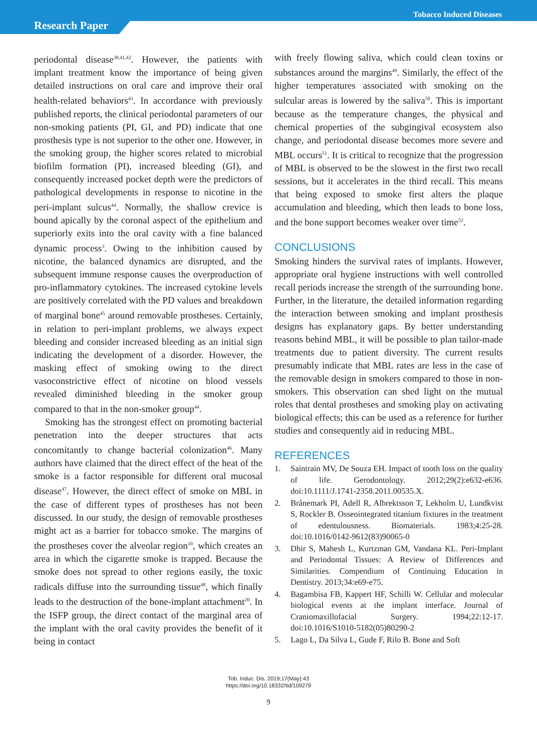Tobacco Induced Diseases
Research Paper
periodontal disease<sup>38,41,42</sup>. However, the patients with implant treatment know the importance of being given detailed instructions on oral care and improve their oral health-related behaviors<sup>43</sup>. In accordance with previously published reports, the clinical periodontal parameters of our non-smoking patients (PI, GI, and PD) indicate that one prosthesis type is not superior to the other one. However, in the smoking group, the higher scores related to microbial biofilm formation (PI), increased bleeding (GI), and consequently increased pocket depth were the predictors of pathological developments in response to nicotine in the peri-implant sulcus<sup>44</sup>. Normally, the shallow crevice is bound apically by the coronal aspect of the epithelium and superiorly exits into the oral cavity with a fine balanced dynamic process<sup>3</sup>. Owing to the inhibition caused by nicotine, the balanced dynamics are disrupted, and the subsequent immune response causes the overproduction of pro-inflammatory cytokines. The increased cytokine levels are positively correlated with the PD values and breakdown of marginal bone<sup>45</sup> around removable prostheses. Certainly, in relation to peri-implant problems, we always expect bleeding and consider increased bleeding as an initial sign indicating the development of a disorder. However, the masking effect of smoking owing to the direct vasoconstrictive effect of nicotine on blood vessels revealed diminished bleeding in the smoker group compared to that in the non-smoker group<sup>44</sup>.
Smoking has the strongest effect on promoting bacterial penetration into the deeper structures that acts concomitantly to change bacterial colonization<sup>46</sup>. Many authors have claimed that the direct effect of the heat of the smoke is a factor responsible for different oral mucosal disease<sup>47</sup>. However, the direct effect of smoke on MBL in the case of different types of prostheses has not been discussed. In our study, the design of removable prostheses might act as a barrier for tobacco smoke. The margins of the prostheses cover the alveolar region<sup>10</sup>, which creates an area in which the cigarette smoke is trapped. Because the smoke does not spread to other regions easily, the toxic radicals diffuse into the surrounding tissue<sup>48</sup>, which finally leads to the destruction of the bone-implant attachment<sup>20</sup>. In the ISFP group, the direct contact of the marginal area of the implant with the oral cavity provides the benefit of it being in contact
with freely flowing saliva, which could clean toxins or substances around the margins<sup>49</sup>. Similarly, the effect of the higher temperatures associated with smoking on the sulcular areas is lowered by the saliva<sup>50</sup>. This is important because as the temperature changes, the physical and chemical properties of the subgingival ecosystem also change, and periodontal disease becomes more severe and MBL occurs<sup>51</sup>. It is critical to recognize that the progression of MBL is observed to be the slowest in the first two recall sessions, but it accelerates in the third recall. This means that being exposed to smoke first alters the plaque accumulation and bleeding, which then leads to bone loss, and the bone support becomes weaker over time<sup>52</sup>.
CONCLUSIONS
Smoking hinders the survival rates of implants. However, appropriate oral hygiene instructions with well controlled recall periods increase the strength of the surrounding bone. Further, in the literature, the detailed information regarding the interaction between smoking and implant prosthesis designs has explanatory gaps. By better understanding reasons behind MBL, it will be possible to plan tailor-made treatments due to patient diversity. The current results presumably indicate that MBL rates are less in the case of the removable design in smokers compared to those in non-smokers. This observation can shed light on the mutual roles that dental prostheses and smoking play on activating biological effects; this can be used as a reference for further studies and consequently aid in reducing MBL.
REFERENCES
1. Saintrain MV, De Souza EH. Impact of tooth loss on the quality of life. Gerodontology. 2012;29(2):e632-e636. doi:10.1111/J.1741-2358.2011.00535.X.
2. Brånemark PI, Adell R, Albrektsson T, Lekholm U, Lundkvist S, Rockler B. Osseointegrated titanium fixtures in the treatment of edentulousness. Biomaterials. 1983;4:25-28. doi:10.1016/0142-9612(83)90065-0
3. Dhir S, Mahesh L, Kurtzman GM, Vandana KL. Peri-Implant and Periodontal Tissues: A Review of Differences and Similarities. Compendium of Continuing Education in Dentistry. 2013;34:e69-e75.
4. Bagambisa FB, Kappert HF, Schilli W. Cellular and molecular biological events at the implant interface. Journal of Craniomaxillofacial Surgery. 1994;22:12-17. doi:10.1016/S1010-5182(05)80290-2
5. Lago L, Da Silva L, Gude F, Rilo B. Bone and Soft
Tob. Induc. Dis. 2019;17(May):43
https://doi.org/10.18332/tid/109279
9